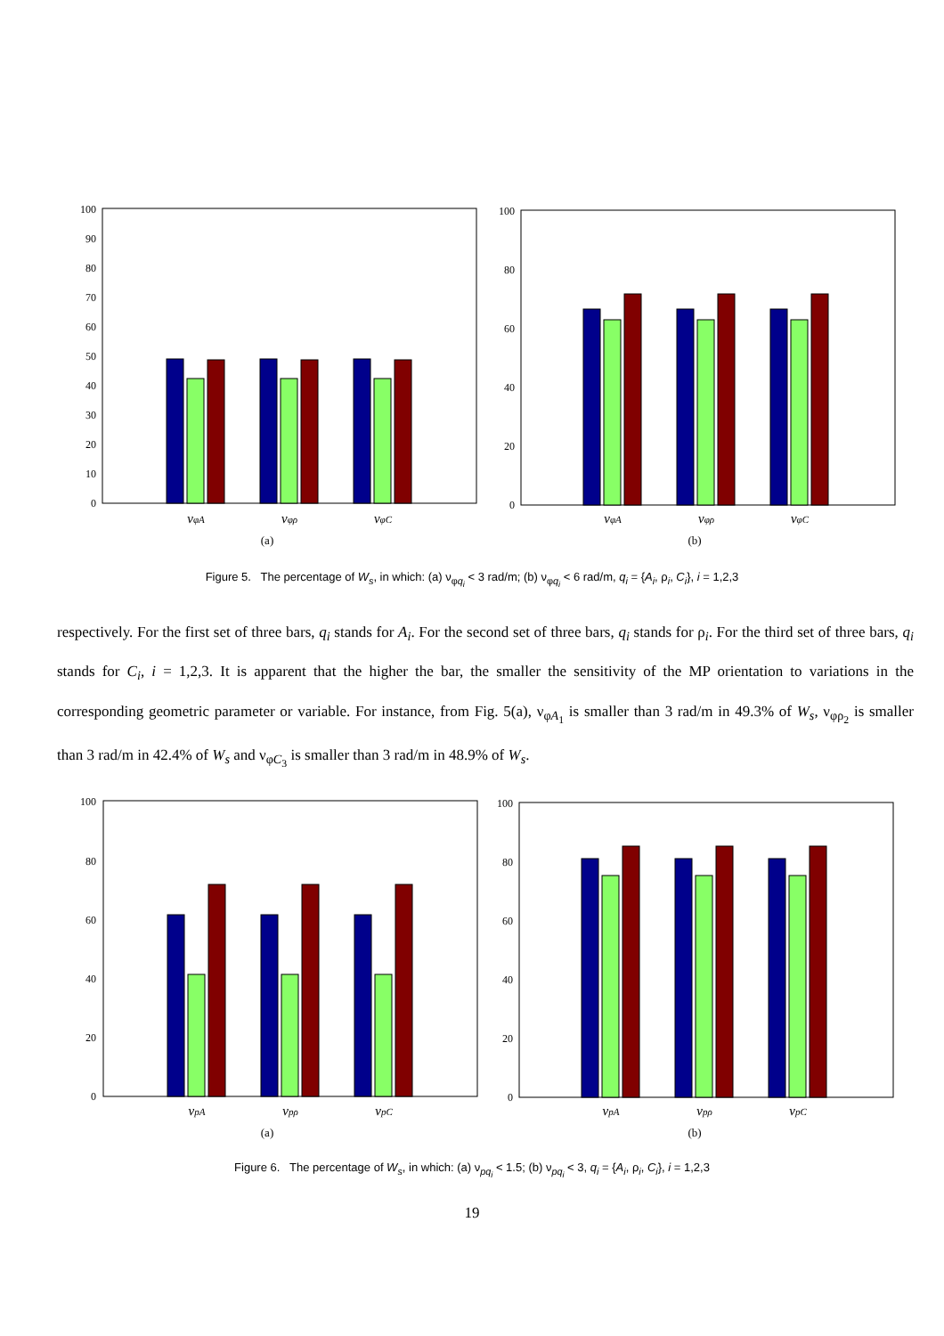0
10
20
30
40
50
60
70
80
90
100
νφA
νφρ
νφC
(a)
0
20
40
60
80
100
νφA
νφρ
νφC
(b)
Figure 5. The percentage of W<sub>s</sub>, in which: (a) ν<sub>φq<sub>i</sub></sub> < 3 rad/m; (b) ν<sub>φq<sub>i</sub></sub> < 6 rad/m, q<sub>i</sub> = {A<sub>i</sub>, ρ<sub>i</sub>, C<sub>i</sub>}, i = 1,2,3
respectively. For the first set of three bars, q<sub>i</sub> stands for A<sub>i</sub>. For the second set of three bars, q<sub>i</sub> stands for ρ<sub>i</sub>. For the third set of three bars, q<sub>i</sub> stands for C<sub>i</sub>, i = 1,2,3. It is apparent that the higher the bar, the smaller the sensitivity of the MP orientation to variations in the corresponding geometric parameter or variable. For instance, from Fig. 5(a), ν<sub>φA<sub>1</sub></sub> is smaller than 3 rad/m in 49.3% of W<sub>s</sub>, ν<sub>φρ<sub>2</sub></sub> is smaller than 3 rad/m in 42.4% of W<sub>s</sub> and ν<sub>φC<sub>3</sub></sub> is smaller than 3 rad/m in 48.9% of W<sub>s</sub>.
0
20
40
60
80
100
νpA
νpρ
νpC
(a)
0
20
40
60
80
100
νpA
νpρ
νpC
(b)
Figure 6. The percentage of W<sub>s</sub>, in which: (a) ν<sub>pq<sub>i</sub></sub> < 1.5; (b) ν<sub>pq<sub>i</sub></sub> < 3, q<sub>i</sub> = {A<sub>i</sub>, ρ<sub>i</sub>, C<sub>i</sub>}, i = 1,2,3
19